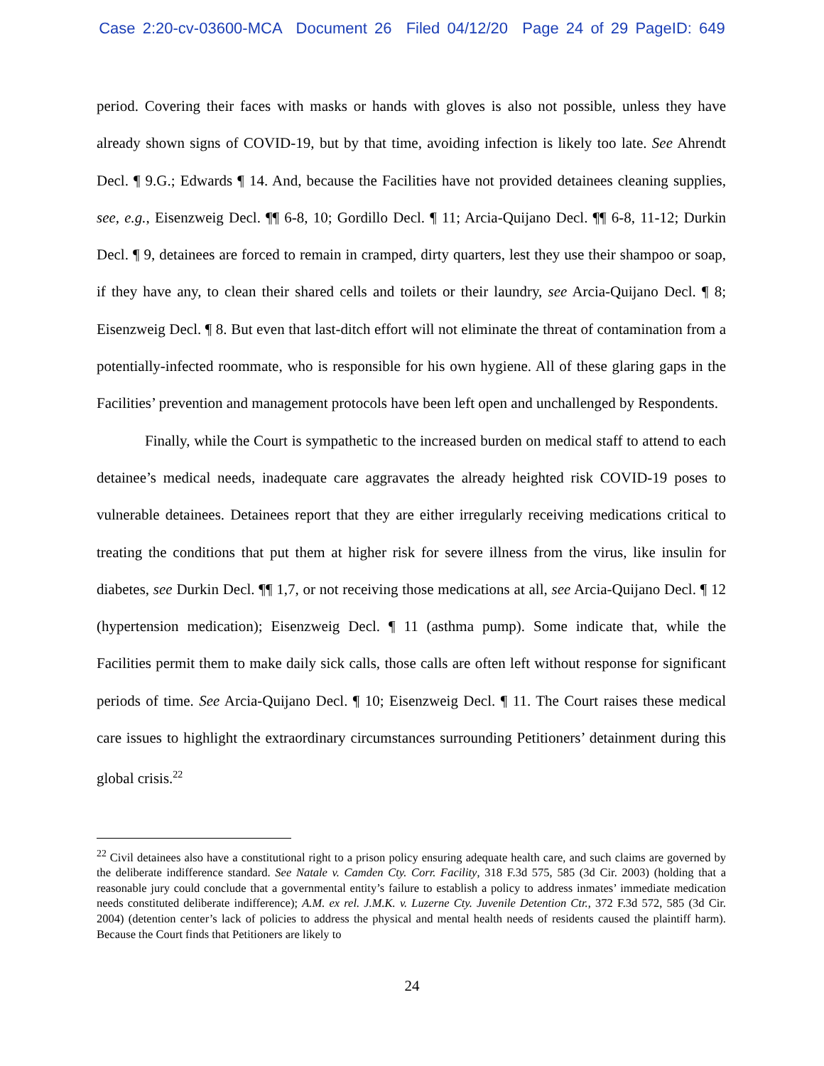Case 2:20-cv-03600-MCA Document 26 Filed 04/12/20 Page 24 of 29 PageID: 649
period. Covering their faces with masks or hands with gloves is also not possible, unless they have already shown signs of COVID-19, but by that time, avoiding infection is likely too late. See Ahrendt Decl. ¶ 9.G.; Edwards ¶ 14. And, because the Facilities have not provided detainees cleaning supplies, see, e.g., Eisenzweig Decl. ¶¶ 6-8, 10; Gordillo Decl. ¶ 11; Arcia-Quijano Decl. ¶¶ 6-8, 11-12; Durkin Decl. ¶ 9, detainees are forced to remain in cramped, dirty quarters, lest they use their shampoo or soap, if they have any, to clean their shared cells and toilets or their laundry, see Arcia-Quijano Decl. ¶ 8; Eisenzweig Decl. ¶ 8. But even that last-ditch effort will not eliminate the threat of contamination from a potentially-infected roommate, who is responsible for his own hygiene. All of these glaring gaps in the Facilities’ prevention and management protocols have been left open and unchallenged by Respondents.
Finally, while the Court is sympathetic to the increased burden on medical staff to attend to each detainee’s medical needs, inadequate care aggravates the already heighted risk COVID-19 poses to vulnerable detainees. Detainees report that they are either irregularly receiving medications critical to treating the conditions that put them at higher risk for severe illness from the virus, like insulin for diabetes, see Durkin Decl. ¶¶ 1,7, or not receiving those medications at all, see Arcia-Quijano Decl. ¶ 12 (hypertension medication); Eisenzweig Decl. ¶ 11 (asthma pump). Some indicate that, while the Facilities permit them to make daily sick calls, those calls are often left without response for significant periods of time. See Arcia-Quijano Decl. ¶ 10; Eisenzweig Decl. ¶ 11. The Court raises these medical care issues to highlight the extraordinary circumstances surrounding Petitioners’ detainment during this global crisis.<sup>22</sup>
<sup>22</sup> Civil detainees also have a constitutional right to a prison policy ensuring adequate health care, and such claims are governed by the deliberate indifference standard. See Natale v. Camden Cty. Corr. Facility, 318 F.3d 575, 585 (3d Cir. 2003) (holding that a reasonable jury could conclude that a governmental entity’s failure to establish a policy to address inmates’ immediate medication needs constituted deliberate indifference); A.M. ex rel. J.M.K. v. Luzerne Cty. Juvenile Detention Ctr., 372 F.3d 572, 585 (3d Cir. 2004) (detention center’s lack of policies to address the physical and mental health needs of residents caused the plaintiff harm). Because the Court finds that Petitioners are likely to
24